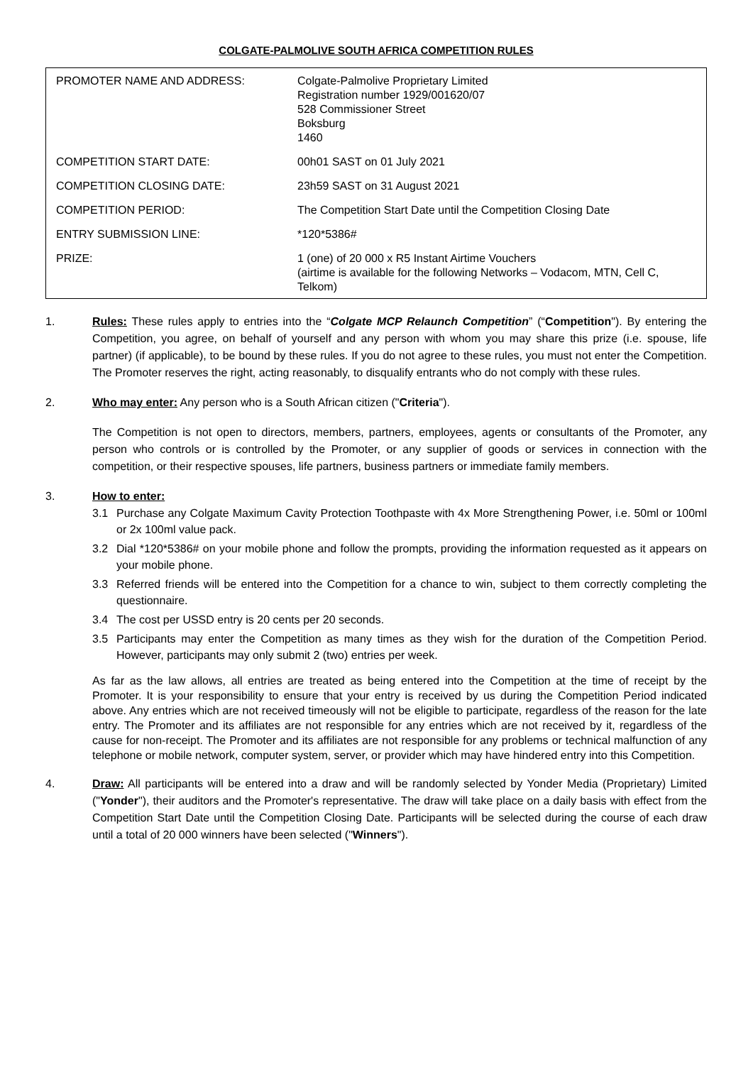COLGATE-PALMOLIVE SOUTH AFRICA COMPETITION RULES
| PROMOTER NAME AND ADDRESS: | Colgate-Palmolive Proprietary Limited Registration number 1929/001620/07 528 Commissioner Street Boksburg 1460 |
| COMPETITION START DATE: | 00h01 SAST on 01 July 2021 |
| COMPETITION CLOSING DATE: | 23h59 SAST on 31 August 2021 |
| COMPETITION PERIOD: | The Competition Start Date until the Competition Closing Date |
| ENTRY SUBMISSION LINE: | *120*5386# |
| PRIZE: | 1 (one) of 20 000 x R5 Instant Airtime Vouchers (airtime is available for the following Networks – Vodacom, MTN, Cell C, Telkom) |
1. Rules: These rules apply to entries into the “Colgate MCP Relaunch Competition” (“Competition"). By entering the Competition, you agree, on behalf of yourself and any person with whom you may share this prize (i.e. spouse, life partner) (if applicable), to be bound by these rules. If you do not agree to these rules, you must not enter the Competition. The Promoter reserves the right, acting reasonably, to disqualify entrants who do not comply with these rules.
2. Who may enter: Any person who is a South African citizen ("Criteria").
The Competition is not open to directors, members, partners, employees, agents or consultants of the Promoter, any person who controls or is controlled by the Promoter, or any supplier of goods or services in connection with the competition, or their respective spouses, life partners, business partners or immediate family members.
3. How to enter:
3.1 Purchase any Colgate Maximum Cavity Protection Toothpaste with 4x More Strengthening Power, i.e. 50ml or 100ml or 2x 100ml value pack.
3.2 Dial *120*5386# on your mobile phone and follow the prompts, providing the information requested as it appears on your mobile phone.
3.3 Referred friends will be entered into the Competition for a chance to win, subject to them correctly completing the questionnaire.
3.4 The cost per USSD entry is 20 cents per 20 seconds.
3.5 Participants may enter the Competition as many times as they wish for the duration of the Competition Period. However, participants may only submit 2 (two) entries per week.
As far as the law allows, all entries are treated as being entered into the Competition at the time of receipt by the Promoter. It is your responsibility to ensure that your entry is received by us during the Competition Period indicated above. Any entries which are not received timeously will not be eligible to participate, regardless of the reason for the late entry. The Promoter and its affiliates are not responsible for any entries which are not received by it, regardless of the cause for non-receipt. The Promoter and its affiliates are not responsible for any problems or technical malfunction of any telephone or mobile network, computer system, server, or provider which may have hindered entry into this Competition.
4. Draw: All participants will be entered into a draw and will be randomly selected by Yonder Media (Proprietary) Limited ("Yonder"), their auditors and the Promoter's representative. The draw will take place on a daily basis with effect from the Competition Start Date until the Competition Closing Date. Participants will be selected during the course of each draw until a total of 20 000 winners have been selected ("Winners").